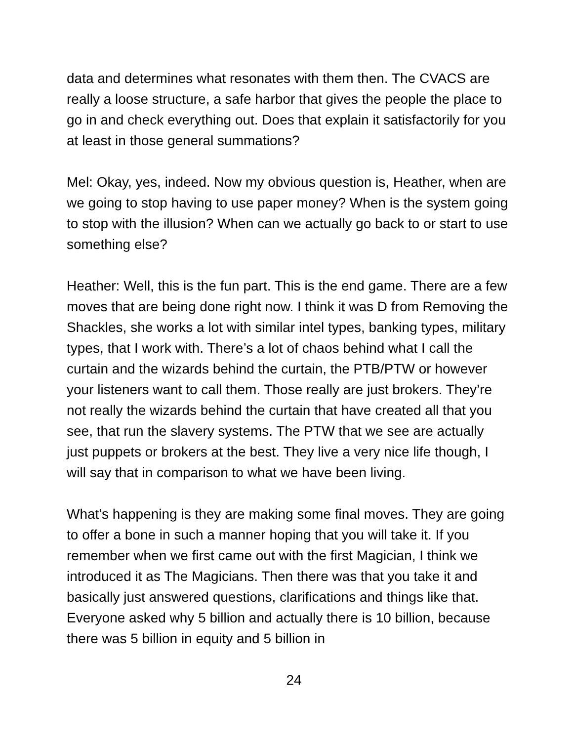data and determines what resonates with them then. The CVACS are really a loose structure, a safe harbor that gives the people the place to go in and check everything out. Does that explain it satisfactorily for you at least in those general summations?
Mel: Okay, yes, indeed. Now my obvious question is, Heather, when are we going to stop having to use paper money? When is the system going to stop with the illusion? When can we actually go back to or start to use something else?
Heather: Well, this is the fun part. This is the end game. There are a few moves that are being done right now. I think it was D from Removing the Shackles, she works a lot with similar intel types, banking types, military types, that I work with. There’s a lot of chaos behind what I call the curtain and the wizards behind the curtain, the PTB/PTW or however your listeners want to call them. Those really are just brokers. They’re not really the wizards behind the curtain that have created all that you see, that run the slavery systems. The PTW that we see are actually just puppets or brokers at the best. They live a very nice life though, I will say that in comparison to what we have been living.
What’s happening is they are making some final moves. They are going to offer a bone in such a manner hoping that you will take it. If you remember when we first came out with the first Magician, I think we introduced it as The Magicians. Then there was that you take it and basically just answered questions, clarifications and things like that. Everyone asked why 5 billion and actually there is 10 billion, because there was 5 billion in equity and 5 billion in
24